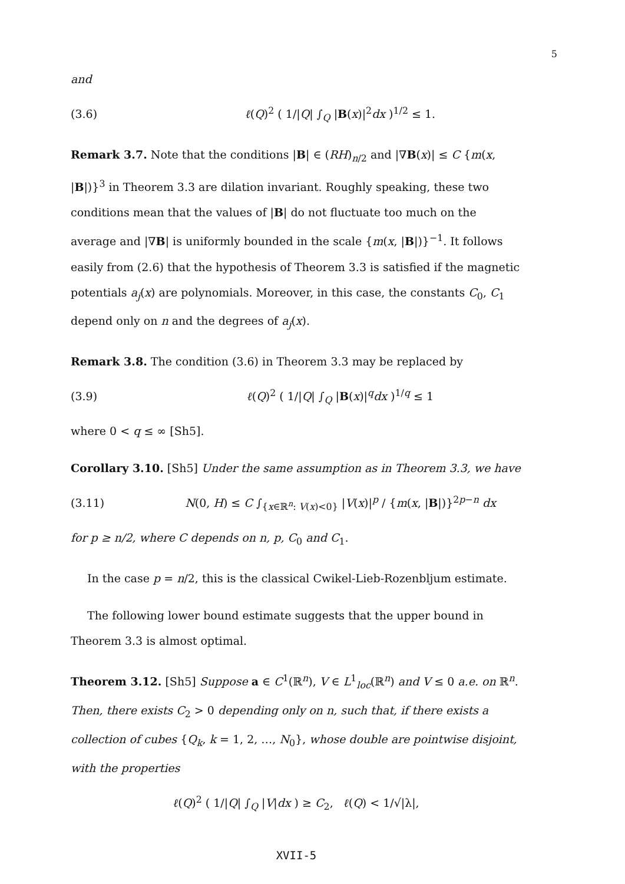5
and
(3.6) ℓ(Q)<sup>2</sup> ( 1/|Q| ∫<sub>Q</sub> |B(x)|<sup>2</sup>dx )<sup>1/2</sup> ≤ 1.
Remark 3.7. Note that the conditions |B| ∈ (RH)<sub>n/2</sub> and |∇B(x)| ≤ C {m(x, |B|)}<sup>3</sup> in Theorem 3.3 are dilation invariant. Roughly speaking, these two conditions mean that the values of |B| do not fluctuate too much on the average and |∇B| is uniformly bounded in the scale {m(x, |B|)}<sup>−1</sup>. It follows easily from (2.6) that the hypothesis of Theorem 3.3 is satisfied if the magnetic potentials a<sub>j</sub>(x) are polynomials. Moreover, in this case, the constants C<sub>0</sub>, C<sub>1</sub> depend only on n and the degrees of a<sub>j</sub>(x).
Remark 3.8. The condition (3.6) in Theorem 3.3 may be replaced by
(3.9) ℓ(Q)<sup>2</sup> ( 1/|Q| ∫<sub>Q</sub> |B(x)|<sup>q</sup>dx )<sup>1/q</sup> ≤ 1
where 0 < q ≤ ∞ [Sh5].
Corollary 3.10. [Sh5] Under the same assumption as in Theorem 3.3, we have
(3.11) N(0, H) ≤ C ∫<sub>{x∈ℝ<sup>n</sup>: V(x)<0}</sub> |V(x)|<sup>p</sup> / {m(x, |B|)}<sup>2p−n</sup> dx
for p ≥ n/2, where C depends on n, p, C<sub>0</sub> and C<sub>1</sub>.
In the case p = n/2, this is the classical Cwikel-Lieb-Rozenbljum estimate.
The following lower bound estimate suggests that the upper bound in Theorem 3.3 is almost optimal.
Theorem 3.12. [Sh5] Suppose a ∈ C<sup>1</sup>(ℝ<sup>n</sup>), V ∈ L<sup>1</sup><sub>loc</sub>(ℝ<sup>n</sup>) and V ≤ 0 a.e. on ℝ<sup>n</sup>. Then, there exists C<sub>2</sub> > 0 depending only on n, such that, if there exists a collection of cubes {Q<sub>k</sub>, k = 1, 2, …, N<sub>0</sub>}, whose double are pointwise disjoint, with the properties
ℓ(Q)<sup>2</sup> ( 1/|Q| ∫<sub>Q</sub> |V|dx ) ≥ C<sub>2</sub>, ℓ(Q) < 1/√|λ|,
XVII-5